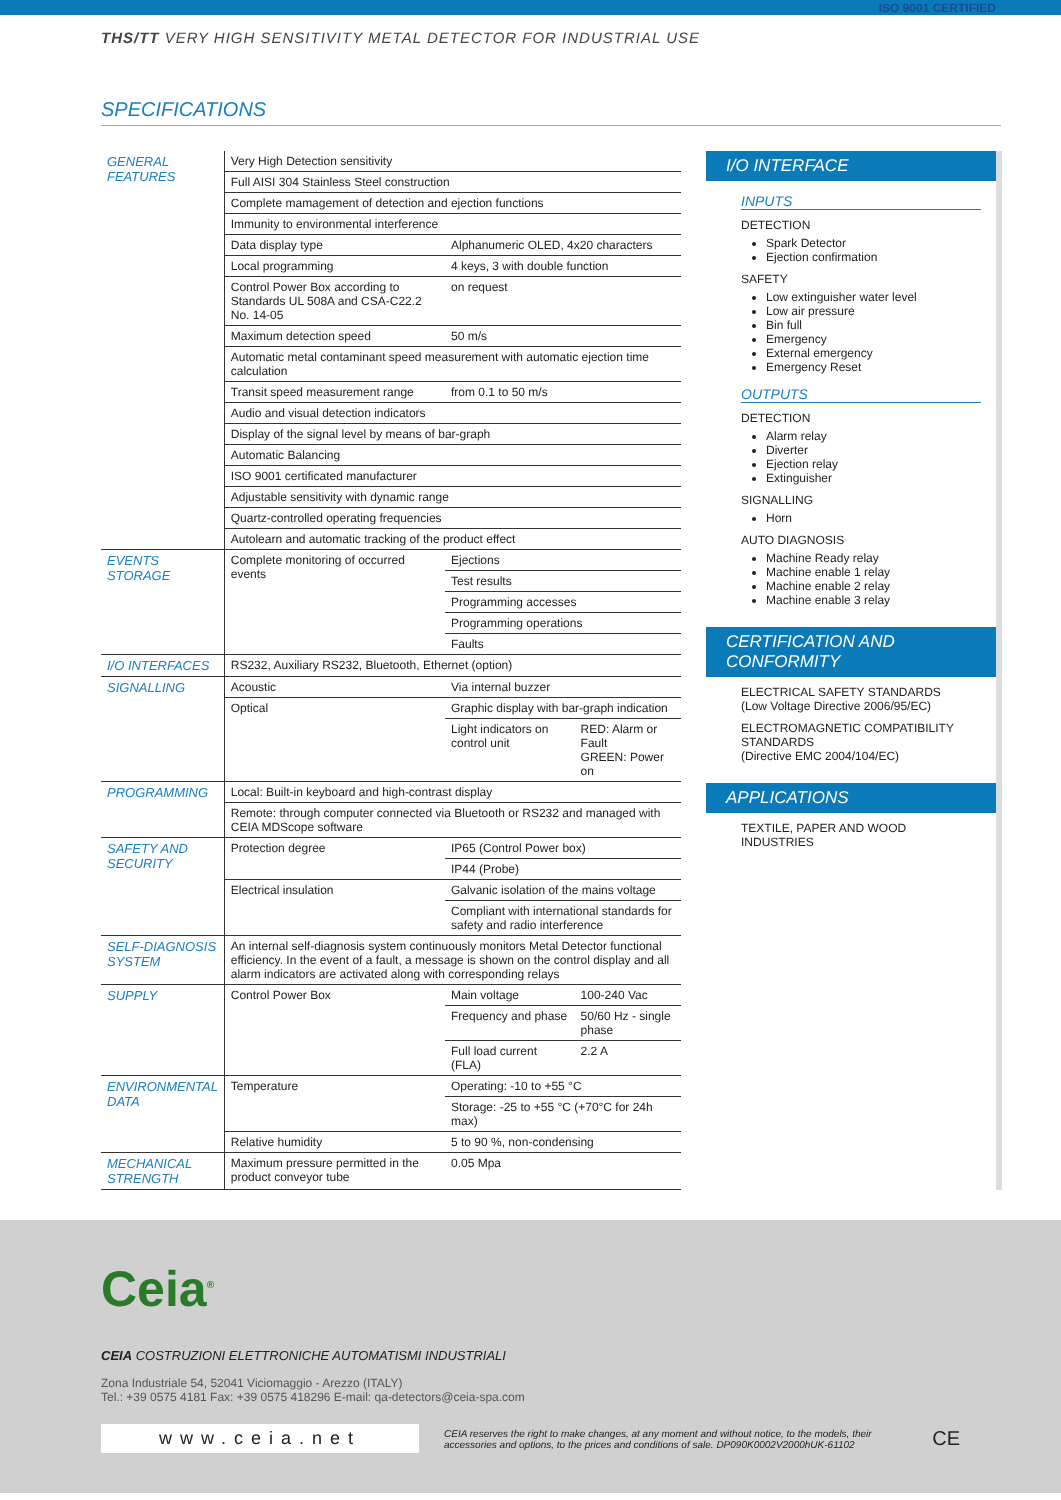THS/TT VERY HIGH SENSITIVITY METAL DETECTOR FOR INDUSTRIAL USE
SPECIFICATIONS
| GENERAL FEATURES | Very High Detection sensitivity | | |
| | Full AISI 304 Stainless Steel construction | | |
| | Complete mamagement of detection and ejection functions | | |
| | Immunity to environmental interference | | |
| | Data display type | Alphanumeric OLED, 4x20 characters | |
| | Local programming | 4 keys, 3 with double function | |
| | Control Power Box according to Standards UL 508A and CSA-C22.2 No. 14-05 | on request | |
| | Maximum detection speed | 50 m/s | |
| | Automatic metal contaminant speed measurement with automatic ejection time calculation | | |
| | Transit speed measurement range | from 0.1 to 50 m/s | |
| | Audio and visual detection indicators | | |
| | Display of the signal level by means of bar-graph | | |
| | Automatic Balancing | | |
| | ISO 9001 certificated manufacturer | | |
| | Adjustable sensitivity with dynamic range | | |
| | Quartz-controlled operating frequencies | | |
| | Autolearn and automatic tracking of the product effect | | |
| EVENTS STORAGE | Complete monitoring of occurred events | Ejections | |
| | | Test results | |
| | | Programming accesses | |
| | | Programming operations | |
| | | Faults | |
| I/O INTERFACES | RS232, Auxiliary RS232, Bluetooth, Ethernet (option) | | |
| SIGNALLING | Acoustic | Via internal buzzer | |
| | Optical | Graphic display with bar-graph indication | |
| | | Light indicators on control unit | RED: Alarm or Fault GREEN: Power on |
| PROGRAMMING | Local: Built-in keyboard and high-contrast display | | |
| | Remote: through computer connected via Bluetooth or RS232 and managed with CEIA MDScope software | | |
| SAFETY AND SECURITY | Protection degree | IP65 (Control Power box) | |
| | | IP44 (Probe) | |
| | Electrical insulation | Galvanic isolation of the mains voltage | |
| | | Compliant with international standards for safety and radio interference | |
| SELF-DIAGNOSIS SYSTEM | An internal self-diagnosis system continuously monitors Metal Detector functional efficiency. In the event of a fault, a message is shown on the control display and all alarm indicators are activated along with corresponding relays | | |
| SUPPLY | Control Power Box | Main voltage | 100-240 Vac |
| | | Frequency and phase | 50/60 Hz - single phase |
| | | Full load current (FLA) | 2.2 A |
| ENVIRONMENTAL DATA | Temperature | Operating: -10 to +55 °C | |
| | | Storage: -25 to +55 °C (+70°C for 24h max) | |
| | Relative humidity | 5 to 90 %, non-condensing | |
| MECHANICAL STRENGTH | Maximum pressure permitted in the product conveyor tube | 0.05 Mpa | |
ISO 9001 CERTIFIED
I/O INTERFACE
INPUTS
DETECTION
Spark Detector
Ejection confirmation
SAFETY
Low extinguisher water level
Low air pressure
Bin full
Emergency
External emergency
Emergency Reset
OUTPUTS
DETECTION
Alarm relay
Diverter
Ejection relay
Extinguisher
SIGNALLING
Horn
AUTO DIAGNOSIS
Machine Ready relay
Machine enable 1 relay
Machine enable 2 relay
Machine enable 3 relay
CERTIFICATION AND CONFORMITY
ELECTRICAL SAFETY STANDARDS
(Low Voltage Directive 2006/95/EC)
ELECTROMAGNETIC COMPATIBILITY STANDARDS
(Directive EMC 2004/104/EC)
APPLICATIONS
TEXTILE, PAPER AND WOOD INDUSTRIES
Ceia<sup>®</sup>
CEIA COSTRUZIONI ELETTRONICHE AUTOMATISMI INDUSTRIALI
Zona Industriale 54, 52041 Viciomaggio - Arezzo (ITALY)
Tel.: +39 0575 4181 Fax: +39 0575 418296 E-mail: qa-detectors@ceia-spa.com
www.ceia.net
CEIA reserves the right to make changes, at any moment and without notice, to the models, their accessories and options, to the prices and conditions of sale. DP090K0002V2000hUK-61102
CE